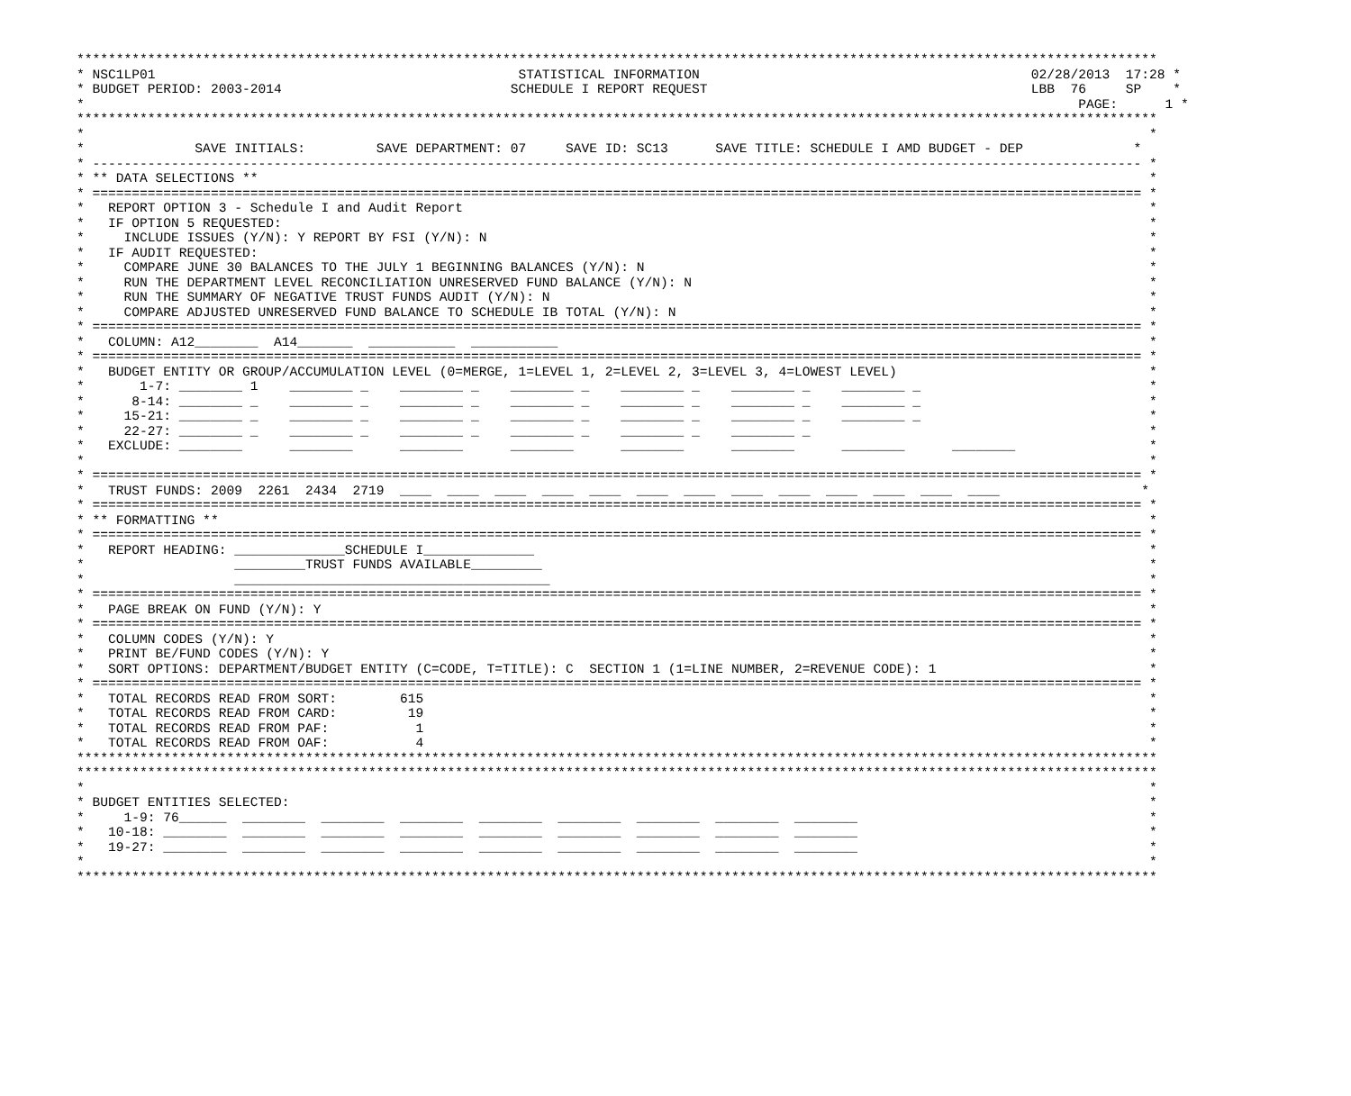*****************************************************************************************************************************************
* NSC1LP01                                              STATISTICAL INFORMATION                                          02/28/2013  17:28 *
* BUDGET PERIOD: 2003-2014                             SCHEDULE I REPORT REQUEST                                         LBB  76     SP    *
*                                                                                                                              PAGE:      1 *
*****************************************************************************************************************************************
*                                                                                                                                       *
*              SAVE INITIALS:         SAVE DEPARTMENT: 07     SAVE ID: SC13      SAVE TITLE: SCHEDULE I AMD BUDGET - DEP              *
* ------------------------------------------------------------------------------------------------------------------------------------- *
* ** DATA SELECTIONS **                                                                                                                 *
* ===================================================================================================================================== *
*   REPORT OPTION 3 - Schedule I and Audit Report                                                                                       *
*   IF OPTION 5 REQUESTED:                                                                                                              *
*     INCLUDE ISSUES (Y/N): Y REPORT BY FSI (Y/N): N                                                                                    *
*   IF AUDIT REQUESTED:                                                                                                                 *
*     COMPARE JUNE 30 BALANCES TO THE JULY 1 BEGINNING BALANCES (Y/N): N                                                                *
*     RUN THE DEPARTMENT LEVEL RECONCILIATION UNRESERVED FUND BALANCE (Y/N): N                                                          *
*     RUN THE SUMMARY OF NEGATIVE TRUST FUNDS AUDIT (Y/N): N                                                                            *
*     COMPARE ADJUSTED UNRESERVED FUND BALANCE TO SCHEDULE IB TOTAL (Y/N): N                                                            *
* ===================================================================================================================================== *
*   COLUMN: A12________  A14_______  ___________  ___________                                                                           *
* ===================================================================================================================================== *
*   BUDGET ENTITY OR GROUP/ACCUMULATION LEVEL (0=MERGE, 1=LEVEL 1, 2=LEVEL 2, 3=LEVEL 3, 4=LOWEST LEVEL)                                *
*       1-7: ________ 1    ________ _    ________ _    ________ _    ________ _    ________ _    ________ _                             *
*      8-14: ________ _    ________ _    ________ _    ________ _    ________ _    ________ _    ________ _                             *
*     15-21: ________ _    ________ _    ________ _    ________ _    ________ _    ________ _    ________ _                             *
*     22-27: ________ _    ________ _    ________ _    ________ _    ________ _    ________ _                                           *
*   EXCLUDE: ________      ________      ________      ________      ________      ________      ________      ________                 *
*                                                                                                                                       *
* ===================================================================================================================================== *
*   TRUST FUNDS: 2009  2261  2434  2719  ____  ____  ____  ____  ____  ____  ____  ____  ____  ____  ____  ____  ____                  *
* ===================================================================================================================================== *
* ** FORMATTING **                                                                                                                      *
* ===================================================================================================================================== *
*   REPORT HEADING: ______________SCHEDULE I______________                                                                              *
*                   _________TRUST FUNDS AVAILABLE_________                                                                             *
*                   ________________________________________                                                                            *
* ===================================================================================================================================== *
*   PAGE BREAK ON FUND (Y/N): Y                                                                                                         *
* ===================================================================================================================================== *
*   COLUMN CODES (Y/N): Y                                                                                                               *
*   PRINT BE/FUND CODES (Y/N): Y                                                                                                        *
*   SORT OPTIONS: DEPARTMENT/BUDGET ENTITY (C=CODE, T=TITLE): C  SECTION 1 (1=LINE NUMBER, 2=REVENUE CODE): 1                           *
* ===================================================================================================================================== *
*   TOTAL RECORDS READ FROM SORT:        615                                                                                            *
*   TOTAL RECORDS READ FROM CARD:         19                                                                                            *
*   TOTAL RECORDS READ FROM PAF:           1                                                                                            *
*   TOTAL RECORDS READ FROM OAF:           4                                                                                            *
*****************************************************************************************************************************************
*****************************************************************************************************************************************
*                                                                                                                                       *
* BUDGET ENTITIES SELECTED:                                                                                                             *
*     1-9: 76______  ________  ________  ________  ________  ________  ________  ________  ________                                     *
*   10-18: ________  ________  ________  ________  ________  ________  ________  ________  ________                                     *
*   19-27: ________  ________  ________  ________  ________  ________  ________  ________  ________                                     *
*                                                                                                                                       *
*****************************************************************************************************************************************